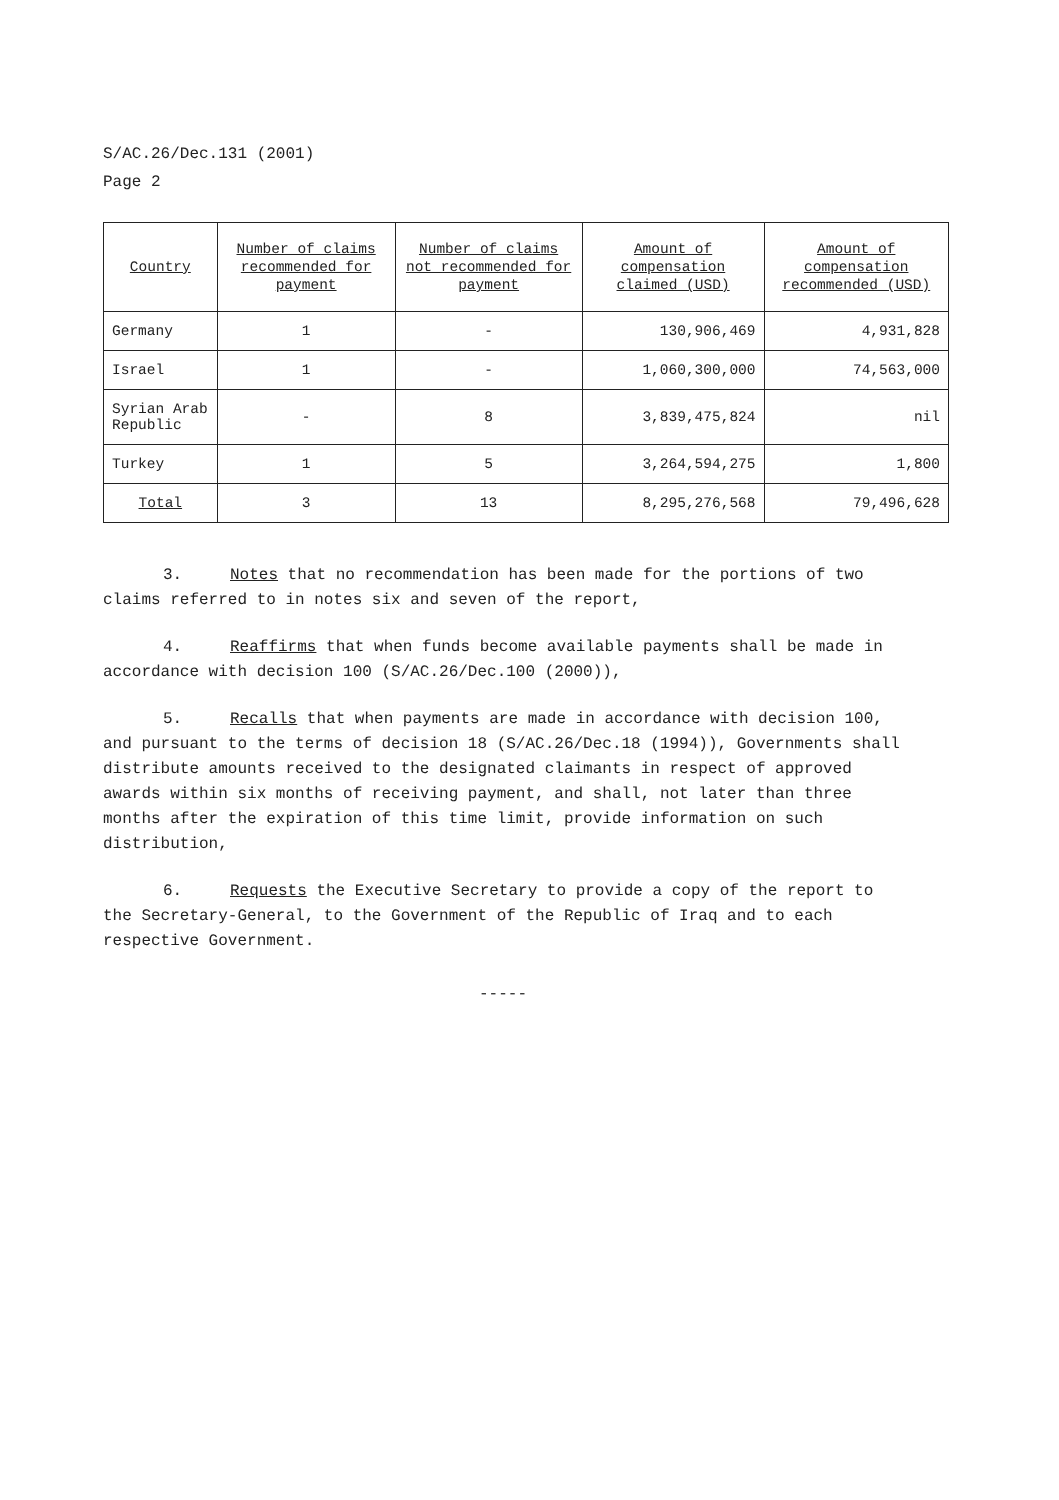S/AC.26/Dec.131 (2001)
Page 2
| Country | Number of claims recommended for payment | Number of claims not recommended for payment | Amount of compensation claimed (USD) | Amount of compensation recommended (USD) |
| --- | --- | --- | --- | --- |
| Germany | 1 | - | 130,906,469 | 4,931,828 |
| Israel | 1 | - | 1,060,300,000 | 74,563,000 |
| Syrian Arab Republic | - | 8 | 3,839,475,824 | nil |
| Turkey | 1 | 5 | 3,264,594,275 | 1,800 |
| Total | 3 | 13 | 8,295,276,568 | 79,496,628 |
3. Notes that no recommendation has been made for the portions of two claims referred to in notes six and seven of the report,
4. Reaffirms that when funds become available payments shall be made in accordance with decision 100 (S/AC.26/Dec.100 (2000)),
5. Recalls that when payments are made in accordance with decision 100, and pursuant to the terms of decision 18 (S/AC.26/Dec.18 (1994)), Governments shall distribute amounts received to the designated claimants in respect of approved awards within six months of receiving payment, and shall, not later than three months after the expiration of this time limit, provide information on such distribution,
6. Requests the Executive Secretary to provide a copy of the report to the Secretary-General, to the Government of the Republic of Iraq and to each respective Government.
-----